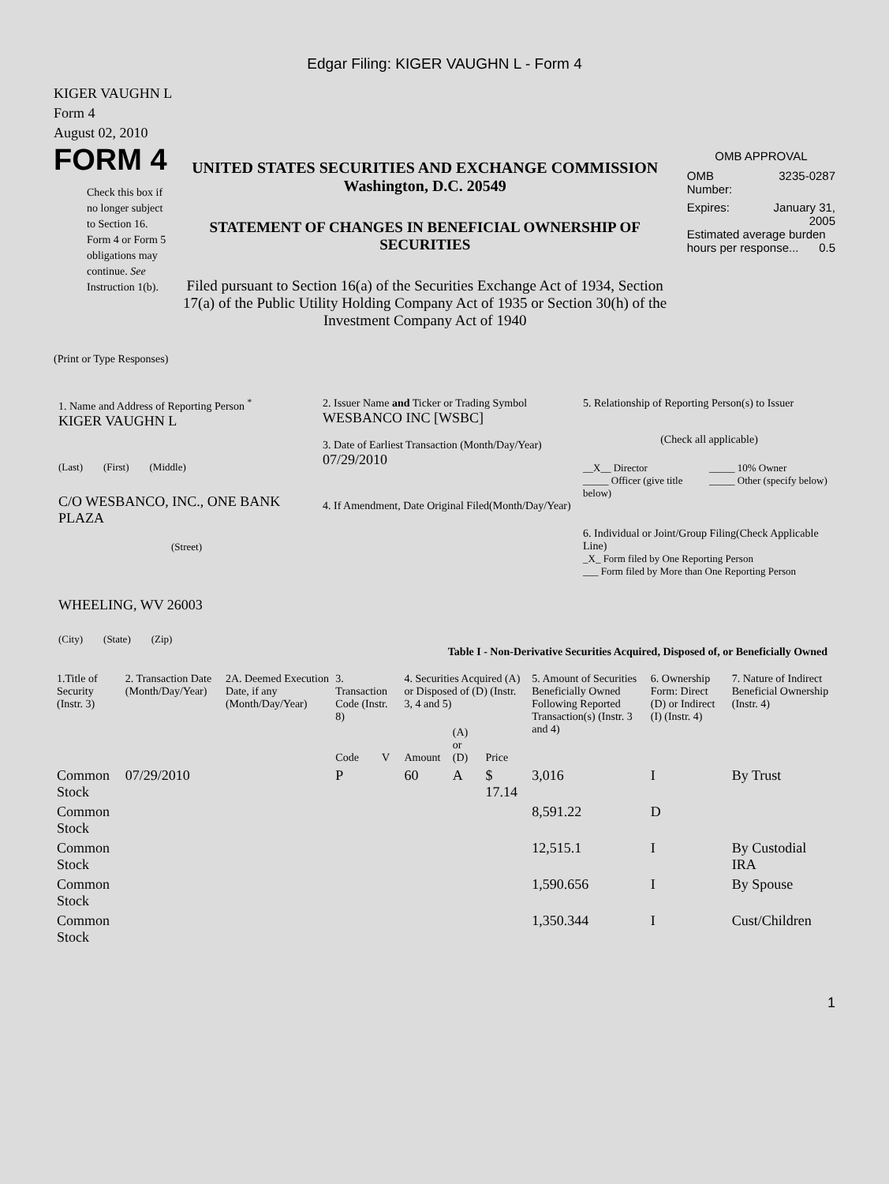Edgar Filing: KIGER VAUGHN L - Form 4
KIGER VAUGHN L
Form 4
August 02, 2010
FORM 4
Check this box if no longer subject to Section 16. Form 4 or Form 5 obligations may continue. See Instruction 1(b).
UNITED STATES SECURITIES AND EXCHANGE COMMISSION
Washington, D.C. 20549
STATEMENT OF CHANGES IN BENEFICIAL OWNERSHIP OF SECURITIES
Filed pursuant to Section 16(a) of the Securities Exchange Act of 1934, Section 17(a) of the Public Utility Holding Company Act of 1935 or Section 30(h) of the Investment Company Act of 1940
OMB APPROVAL
OMB
Number: 3235-0287
Expires: January 31,
2005
Estimated average burden hours per response... 0.5
(Print or Type Responses)
1. Name and Address of Reporting Person <sup>*</sup>
KIGER VAUGHN L
(Last) (First) (Middle)
C/O WESBANCO, INC., ONE BANK PLAZA
(Street)
WHEELING, WV 26003
(City) (State) (Zip)
2. Issuer Name and Ticker or Trading Symbol
WESBANCO INC [WSBC]
3. Date of Earliest Transaction (Month/Day/Year)
07/29/2010
4. If Amendment, Date Original Filed(Month/Day/Year)
5. Relationship of Reporting Person(s) to Issuer
(Check all applicable)
__X__ Director
_____ Officer (give title below)
_____ 10% Owner
_____ Other (specify below)
6. Individual or Joint/Group Filing(Check Applicable Line)
_X_ Form filed by One Reporting Person
___ Form filed by More than One Reporting Person
Table I - Non-Derivative Securities Acquired, Disposed of, or Beneficially Owned
| 1.Title of Security (Instr. 3) | 2. Transaction Date (Month/Day/Year) | 2A. Deemed Execution Date, if any (Month/Day/Year) | 3. Transaction Code (Instr. 8) | | 4. Securities Acquired (A) or Disposed of (D) (Instr. 3, 4 and 5) | | | 5. Amount of Securities Beneficially Owned Following Reported Transaction(s) (Instr. 3 and 4) | 6. Ownership Form: Direct (D) or Indirect (I) (Instr. 4) | 7. Nature of Indirect Beneficial Ownership (Instr. 4) |
| --- | --- | --- | --- | --- | --- | --- | --- | --- | --- | --- |
| | | | Code | V | Amount | (A) or (D) | Price | | | |
| Common Stock | 07/29/2010 | | P | | 60 | A | $ 17.14 | 3,016 | I | By Trust |
| Common Stock | | | | | | | | 8,591.22 | D | |
| Common Stock | | | | | | | | 12,515.1 | I | By Custodial IRA |
| Common Stock | | | | | | | | 1,590.656 | I | By Spouse |
| Common Stock | | | | | | | | 1,350.344 | I | Cust/Children |
1